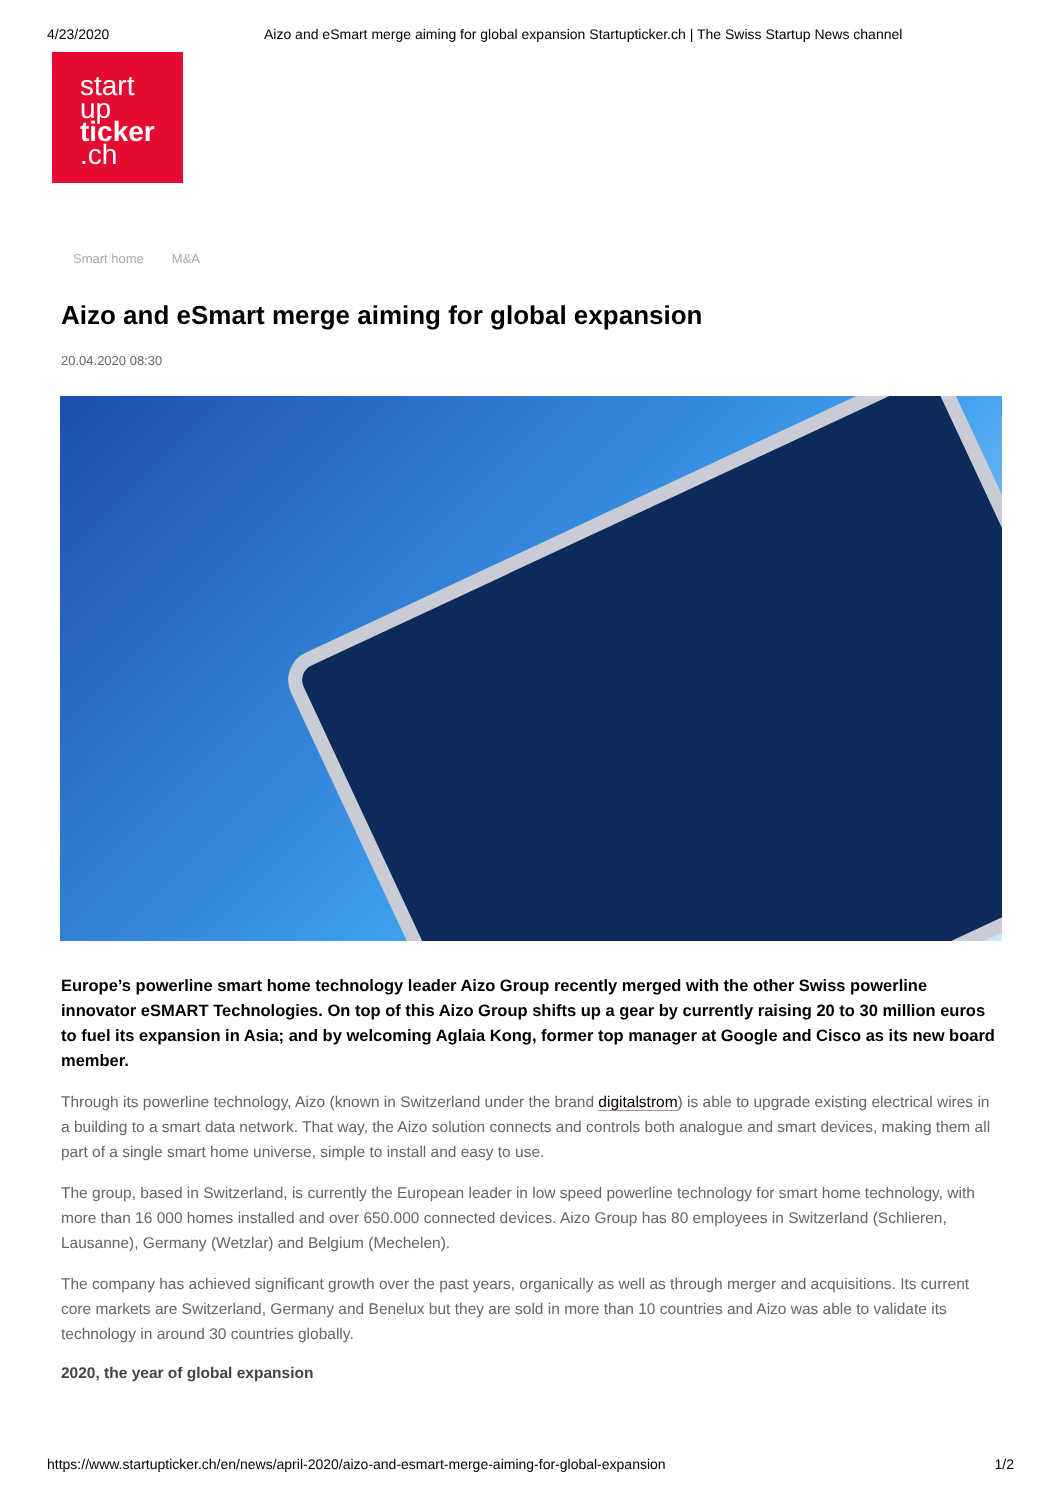4/23/2020 Aizo and eSmart merge aiming for global expansion Startupticker.ch | The Swiss Startup News channel
start
up
ticker
.ch
Smart home M&A
Aizo and eSmart merge aiming for global expansion
20.04.2020 08:30
Europe’s powerline smart home technology leader Aizo Group recently merged with the other Swiss powerline innovator eSMART Technologies. On top of this Aizo Group shifts up a gear by currently raising 20 to 30 million euros to fuel its expansion in Asia; and by welcoming Aglaia Kong, former top manager at Google and Cisco as its new board member.
Through its powerline technology, Aizo (known in Switzerland under the brand digitalstrom) is able to upgrade existing electrical wires in a building to a smart data network. That way, the Aizo solution connects and controls both analogue and smart devices, making them all part of a single smart home universe, simple to install and easy to use.
The group, based in Switzerland, is currently the European leader in low speed powerline technology for smart home technology, with more than 16 000 homes installed and over 650.000 connected devices. Aizo Group has 80 employees in Switzerland (Schlieren, Lausanne), Germany (Wetzlar) and Belgium (Mechelen).
The company has achieved significant growth over the past years, organically as well as through merger and acquisitions. Its current core markets are Switzerland, Germany and Benelux but they are sold in more than 10 countries and Aizo was able to validate its technology in around 30 countries globally.
2020, the year of global expansion
https://www.startupticker.ch/en/news/april-2020/aizo-and-esmart-merge-aiming-for-global-expansion 1/2